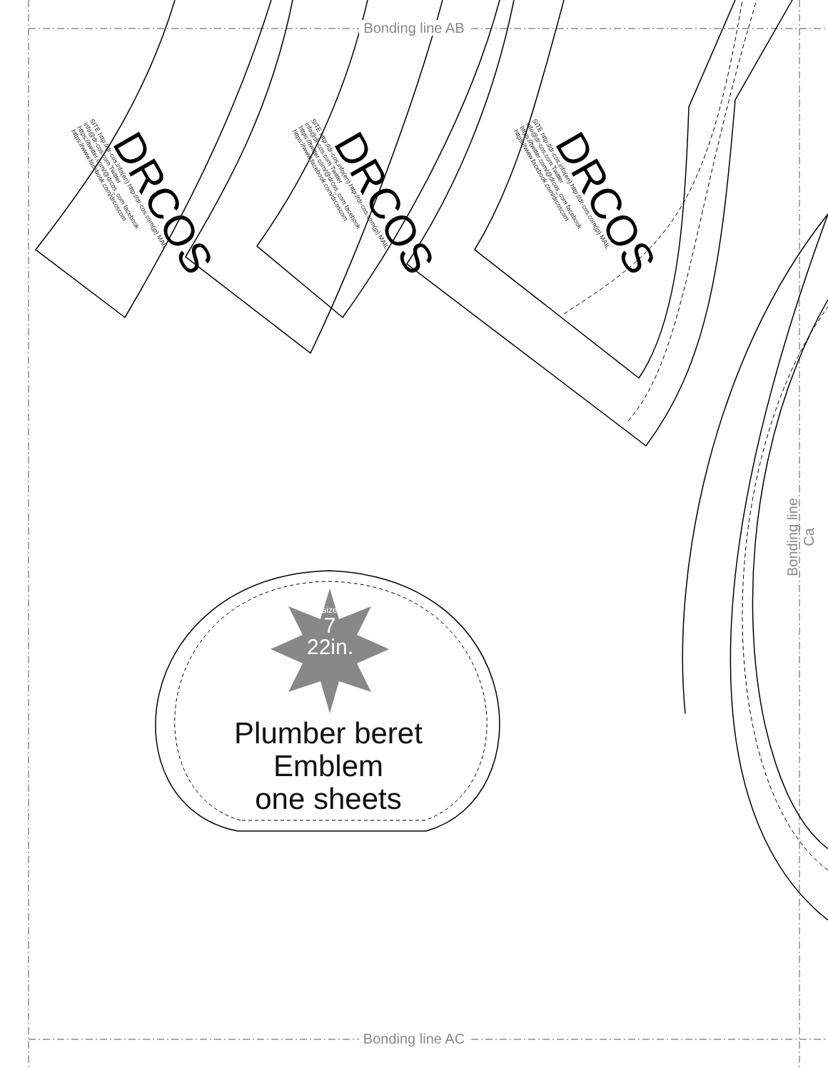Bonding line AB
Bonding line AC
Bonding line Ca
DRCOS
SITE http://dr-cos.info(en) http://dr-cos.com(jp) MAIL info@dr-cos.com Twitter https://twitter.com/@drcos_com facebook https://www.facebook.com/drcoscom
DRCOS
SITE http://dr-cos.info(en) http://dr-cos.com(jp) MAIL info@dr-cos.com Twitter https://twitter.com/@drcos_com facebook https://www.facebook.com/drcoscom
DRCOS
SITE http://dr-cos.info(en) http://dr-cos.com(jp) MAIL info@dr-cos.com Twitter https://twitter.com/@drcos_com facebook https://www.facebook.com/drcoscom
size
7
22in.
Plumber beret
Emblem
one sheets